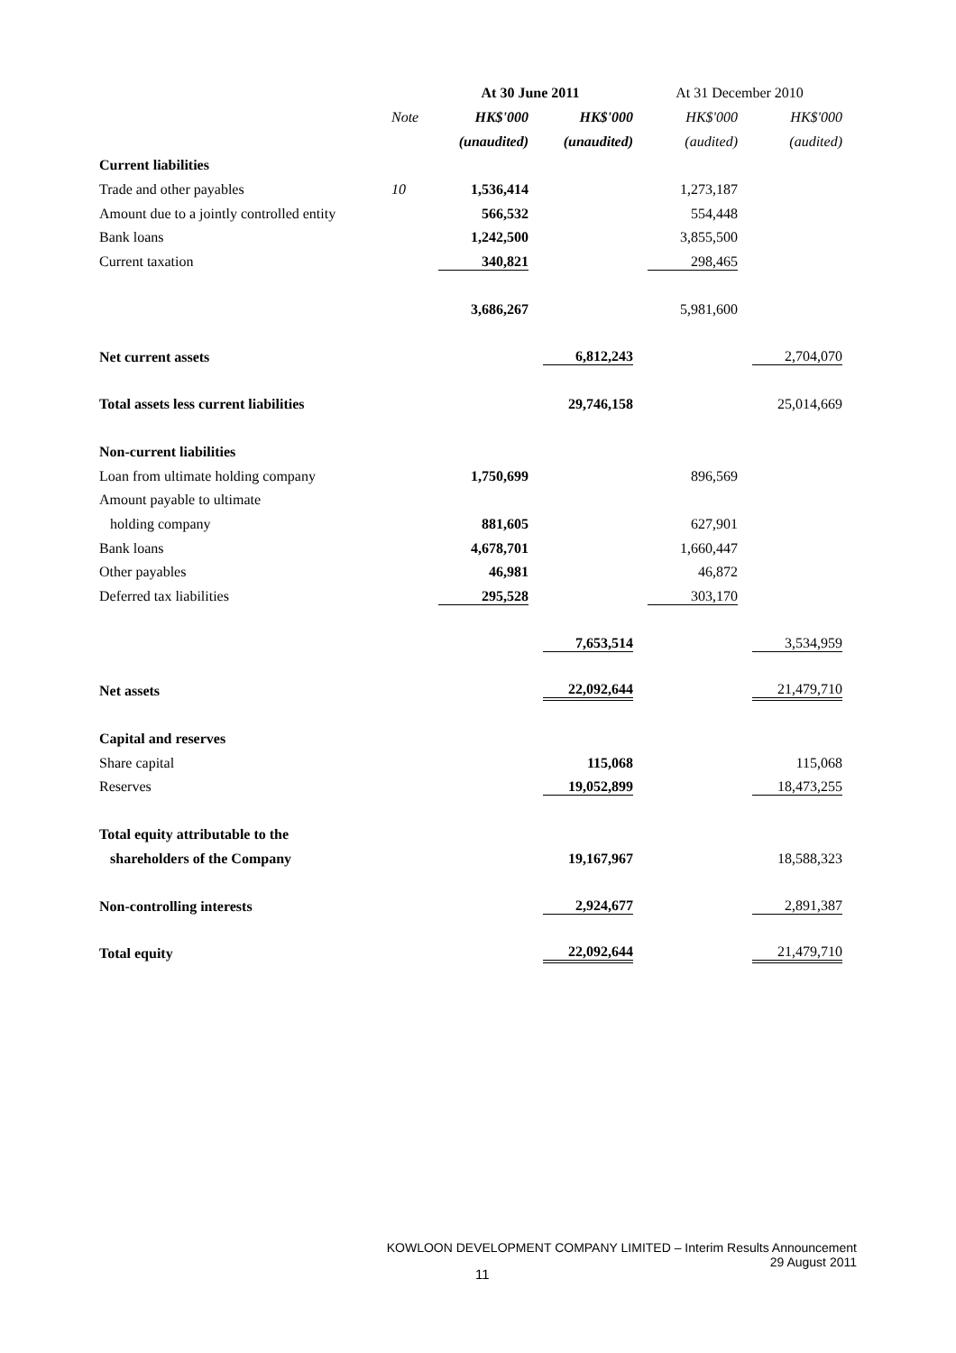| | | At 30 June 2011 | | At 31 December 2010 | |
| --- | --- | --- | --- | --- | --- |
| | Note | HK$'000 | HK$'000 | HK$'000 | HK$'000 |
| | | (unaudited) | (unaudited) | (audited) | (audited) |
| Current liabilities | | | | | |
| Trade and other payables | 10 | 1,536,414 | | 1,273,187 | |
| Amount due to a jointly controlled entity | | 566,532 | | 554,448 | |
| Bank loans | | 1,242,500 | | 3,855,500 | |
| Current taxation | | 340,821 | | 298,465 | |
| | | 3,686,267 | | 5,981,600 | |
| Net current assets | | | 6,812,243 | | 2,704,070 |
| Total assets less current liabilities | | | 29,746,158 | | 25,014,669 |
| Non-current liabilities | | | | | |
| Loan from ultimate holding company | | 1,750,699 | | 896,569 | |
| Amount payable to ultimate | | | | | |
| holding company | | 881,605 | | 627,901 | |
| Bank loans | | 4,678,701 | | 1,660,447 | |
| Other payables | | 46,981 | | 46,872 | |
| Deferred tax liabilities | | 295,528 | | 303,170 | |
| | | | 7,653,514 | | 3,534,959 |
| Net assets | | | 22,092,644 | | 21,479,710 |
| Capital and reserves | | | | | |
| Share capital | | | 115,068 | | 115,068 |
| Reserves | | | 19,052,899 | | 18,473,255 |
| Total equity attributable to the | | | | | |
| shareholders of the Company | | | 19,167,967 | | 18,588,323 |
| Non-controlling interests | | | 2,924,677 | | 2,891,387 |
| Total equity | | | 22,092,644 | | 21,479,710 |
KOWLOON DEVELOPMENT COMPANY LIMITED – Interim Results Announcement
29 August 2011
11